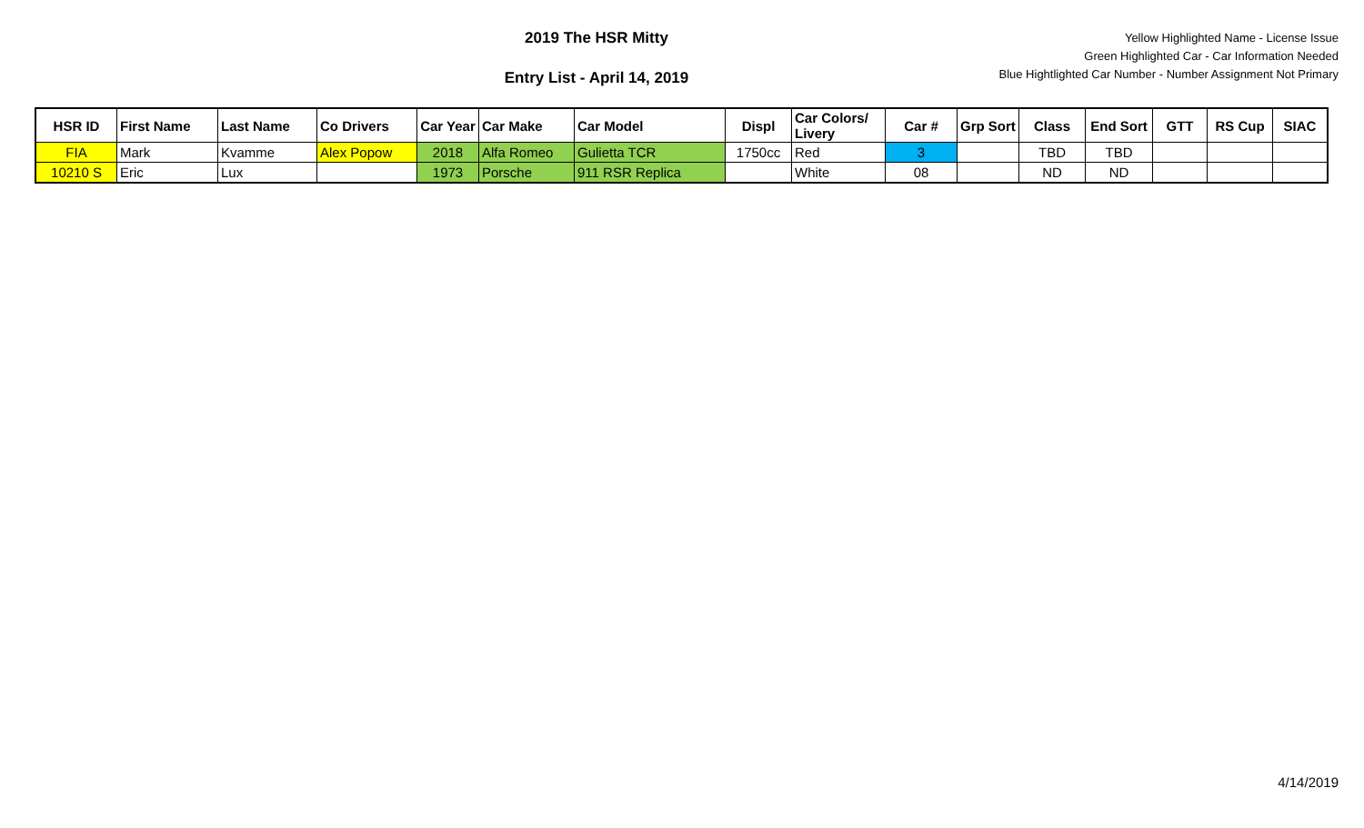2019 The HSR Mitty
Entry List - April 14, 2019
Yellow Highlighted Name - License Issue
Green Highlighted Car - Car Information Needed
Blue Hightlighted Car Number - Number Assignment Not Primary
| HSR ID | First Name | Last Name | Co Drivers | Car Year | Car Make | Car Model | Displ | Car Colors/ Livery | Car # | Grp Sort | Class | End Sort | GTT | RS Cup | SIAC |
| --- | --- | --- | --- | --- | --- | --- | --- | --- | --- | --- | --- | --- | --- | --- | --- |
| FIA | Mark | Kvamme | Alex Popow | 2018 | Alfa Romeo | Gulietta TCR | 1750cc | Red | 3 | | TBD | TBD | | | |
| 10210 S | Eric | Lux | | 1973 | Porsche | 911 RSR Replica | | White | 08 | | ND | ND | | | |
4/14/2019